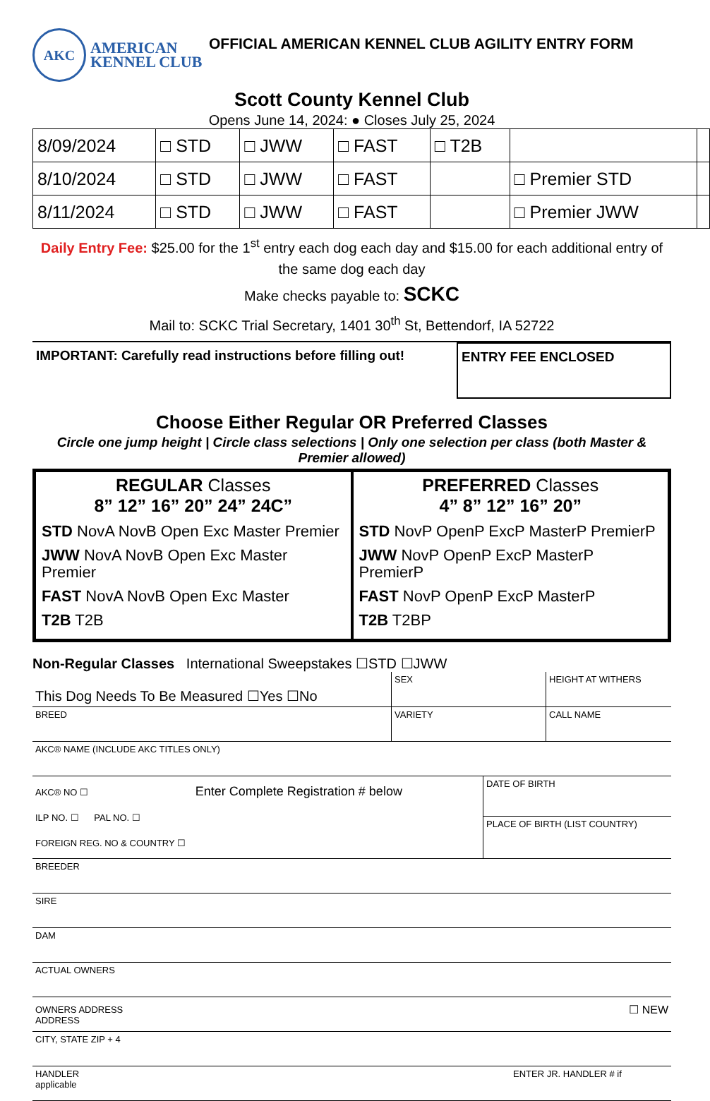AKC
AMERICAN
KENNEL CLUB
OFFICIAL AMERICAN KENNEL CLUB AGILITY ENTRY FORM
Scott County Kennel Club
Opens June 14, 2024: ● Closes July 25, 2024
| 8/09/2024 | □ STD | □ JWW | □ FAST | □ T2B | | |
| 8/10/2024 | □ STD | □ JWW | □ FAST | | □ Premier STD | |
| 8/11/2024 | □ STD | □ JWW | □ FAST | | □ Premier JWW | |
Daily Entry Fee: $25.00 for the 1<sup>st</sup> entry each dog each day and $15.00 for each additional entry of the same dog each day
Make checks payable to: SCKC
Mail to: SCKC Trial Secretary, 1401 30<sup>th</sup> St, Bettendorf, IA 52722
IMPORTANT: Carefully read instructions before filling out!
ENTRY FEE ENCLOSED
Choose Either Regular OR Preferred Classes
Circle one jump height | Circle class selections | Only one selection per class (both Master & Premier allowed)
REGULAR Classes
8” 12” 16” 20” 24” 24C”
STD NovA NovB Open Exc Master Premier
JWW NovA NovB Open Exc Master Premier
FAST NovA NovB Open Exc Master
T2B T2B
PREFERRED Classes
4” 8” 12” 16” 20”
STD NovP OpenP ExcP MasterP PremierP
JWW NovP OpenP ExcP MasterP PremierP
FAST NovP OpenP ExcP MasterP
T2B T2BP
Non-Regular Classes International Sweepstakes ☐STD ☐JWW
This Dog Needs To Be Measured ☐Yes ☐No
SEX HEIGHT AT WITHERS
BREED VARIETY CALL NAME
AKC® NAME (INCLUDE AKC TITLES ONLY)
AKC® NO ☐ Enter Complete Registration # below
ILP NO. ☐ PAL NO. ☐
FOREIGN REG. NO & COUNTRY ☐
DATE OF BIRTH
PLACE OF BIRTH (LIST COUNTRY)
BREEDER
SIRE
DAM
ACTUAL OWNERS
OWNERS ADDRESS
ADDRESS
☐ NEW
CITY, STATE ZIP + 4
HANDLER
applicable
ENTER JR. HANDLER # if